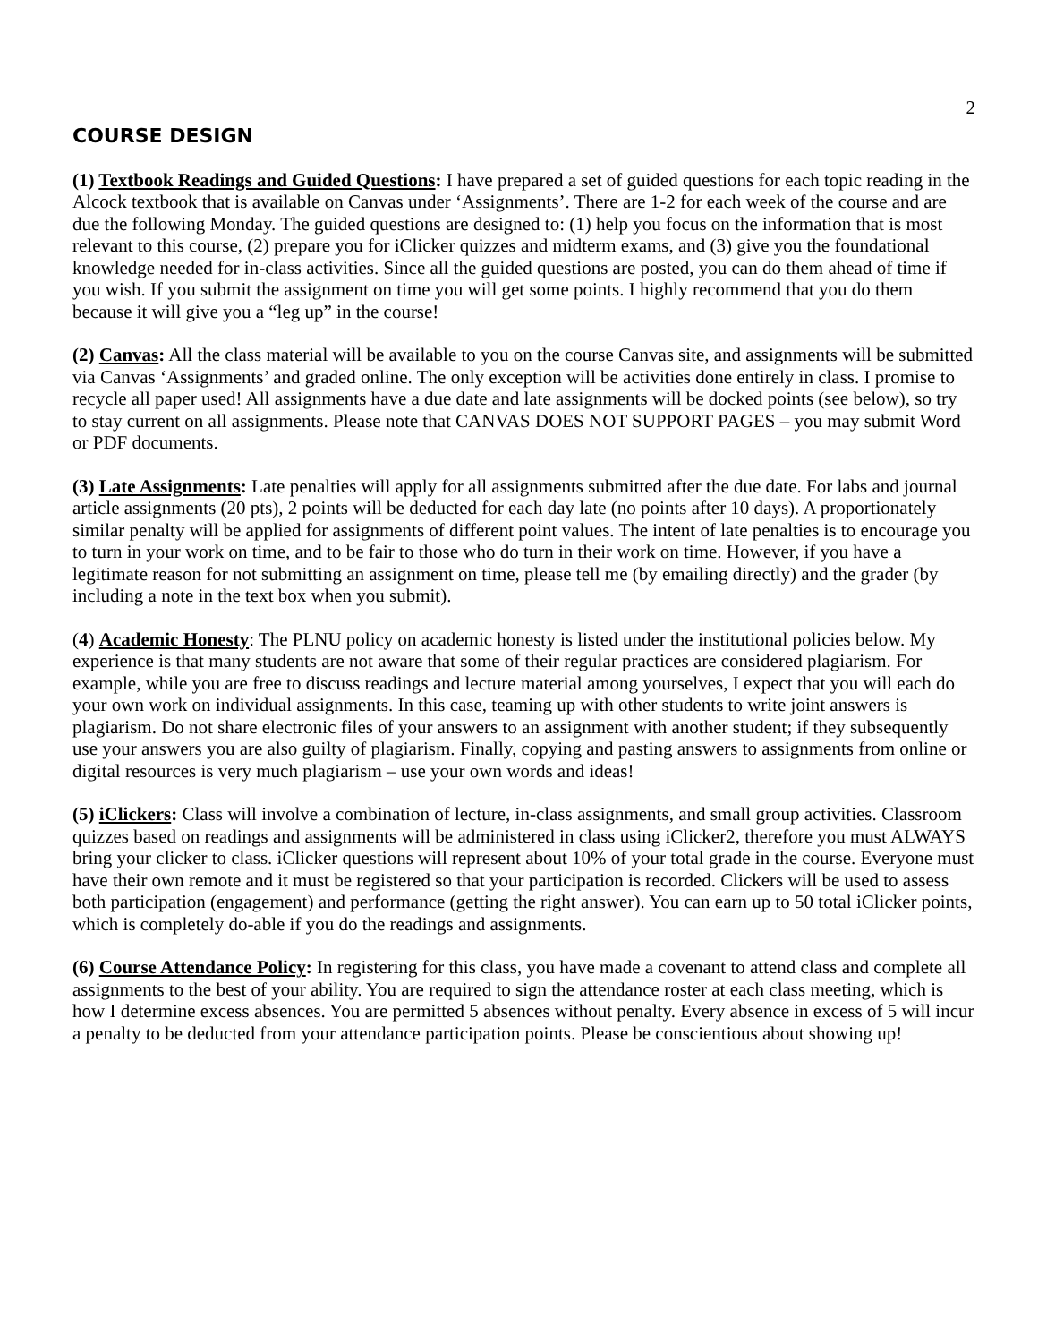2
COURSE DESIGN
(1) Textbook Readings and Guided Questions: I have prepared a set of guided questions for each topic reading in the Alcock textbook that is available on Canvas under ‘Assignments’. There are 1-2 for each week of the course and are due the following Monday. The guided questions are designed to: (1) help you focus on the information that is most relevant to this course, (2) prepare you for iClicker quizzes and midterm exams, and (3) give you the foundational knowledge needed for in-class activities. Since all the guided questions are posted, you can do them ahead of time if you wish. If you submit the assignment on time you will get some points. I highly recommend that you do them because it will give you a “leg up” in the course!
(2) Canvas: All the class material will be available to you on the course Canvas site, and assignments will be submitted via Canvas ‘Assignments’ and graded online. The only exception will be activities done entirely in class. I promise to recycle all paper used! All assignments have a due date and late assignments will be docked points (see below), so try to stay current on all assignments. Please note that CANVAS DOES NOT SUPPORT PAGES – you may submit Word or PDF documents.
(3) Late Assignments: Late penalties will apply for all assignments submitted after the due date. For labs and journal article assignments (20 pts), 2 points will be deducted for each day late (no points after 10 days). A proportionately similar penalty will be applied for assignments of different point values. The intent of late penalties is to encourage you to turn in your work on time, and to be fair to those who do turn in their work on time. However, if you have a legitimate reason for not submitting an assignment on time, please tell me (by emailing directly) and the grader (by including a note in the text box when you submit).
(4) Academic Honesty: The PLNU policy on academic honesty is listed under the institutional policies below. My experience is that many students are not aware that some of their regular practices are considered plagiarism. For example, while you are free to discuss readings and lecture material among yourselves, I expect that you will each do your own work on individual assignments. In this case, teaming up with other students to write joint answers is plagiarism. Do not share electronic files of your answers to an assignment with another student; if they subsequently use your answers you are also guilty of plagiarism. Finally, copying and pasting answers to assignments from online or digital resources is very much plagiarism – use your own words and ideas!
(5) iClickers: Class will involve a combination of lecture, in-class assignments, and small group activities. Classroom quizzes based on readings and assignments will be administered in class using iClicker2, therefore you must ALWAYS bring your clicker to class. iClicker questions will represent about 10% of your total grade in the course. Everyone must have their own remote and it must be registered so that your participation is recorded. Clickers will be used to assess both participation (engagement) and performance (getting the right answer). You can earn up to 50 total iClicker points, which is completely do-able if you do the readings and assignments.
(6) Course Attendance Policy: In registering for this class, you have made a covenant to attend class and complete all assignments to the best of your ability. You are required to sign the attendance roster at each class meeting, which is how I determine excess absences. You are permitted 5 absences without penalty. Every absence in excess of 5 will incur a penalty to be deducted from your attendance participation points. Please be conscientious about showing up!